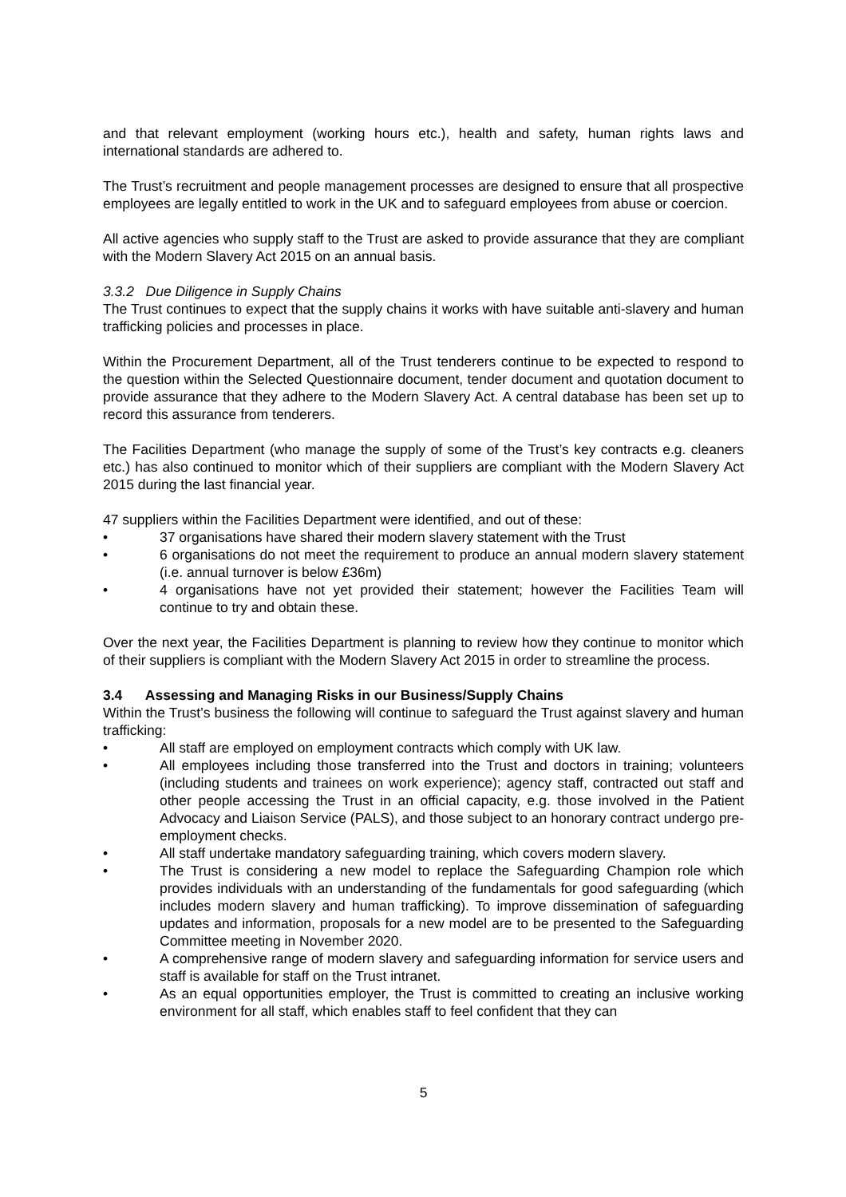and that relevant employment (working hours etc.), health and safety, human rights laws and international standards are adhered to.
The Trust’s recruitment and people management processes are designed to ensure that all prospective employees are legally entitled to work in the UK and to safeguard employees from abuse or coercion.
All active agencies who supply staff to the Trust are asked to provide assurance that they are compliant with the Modern Slavery Act 2015 on an annual basis.
3.3.2 Due Diligence in Supply Chains
The Trust continues to expect that the supply chains it works with have suitable anti-slavery and human trafficking policies and processes in place.
Within the Procurement Department, all of the Trust tenderers continue to be expected to respond to the question within the Selected Questionnaire document, tender document and quotation document to provide assurance that they adhere to the Modern Slavery Act. A central database has been set up to record this assurance from tenderers.
The Facilities Department (who manage the supply of some of the Trust’s key contracts e.g. cleaners etc.) has also continued to monitor which of their suppliers are compliant with the Modern Slavery Act 2015 during the last financial year.
47 suppliers within the Facilities Department were identified, and out of these:
• 37 organisations have shared their modern slavery statement with the Trust
• 6 organisations do not meet the requirement to produce an annual modern slavery statement (i.e. annual turnover is below £36m)
• 4 organisations have not yet provided their statement; however the Facilities Team will continue to try and obtain these.
Over the next year, the Facilities Department is planning to review how they continue to monitor which of their suppliers is compliant with the Modern Slavery Act 2015 in order to streamline the process.
3.4 Assessing and Managing Risks in our Business/Supply Chains
Within the Trust’s business the following will continue to safeguard the Trust against slavery and human trafficking:
• All staff are employed on employment contracts which comply with UK law.
• All employees including those transferred into the Trust and doctors in training; volunteers (including students and trainees on work experience); agency staff, contracted out staff and other people accessing the Trust in an official capacity, e.g. those involved in the Patient Advocacy and Liaison Service (PALS), and those subject to an honorary contract undergo pre-employment checks.
• All staff undertake mandatory safeguarding training, which covers modern slavery.
• The Trust is considering a new model to replace the Safeguarding Champion role which provides individuals with an understanding of the fundamentals for good safeguarding (which includes modern slavery and human trafficking). To improve dissemination of safeguarding updates and information, proposals for a new model are to be presented to the Safeguarding Committee meeting in November 2020.
• A comprehensive range of modern slavery and safeguarding information for service users and staff is available for staff on the Trust intranet.
• As an equal opportunities employer, the Trust is committed to creating an inclusive working environment for all staff, which enables staff to feel confident that they can
5